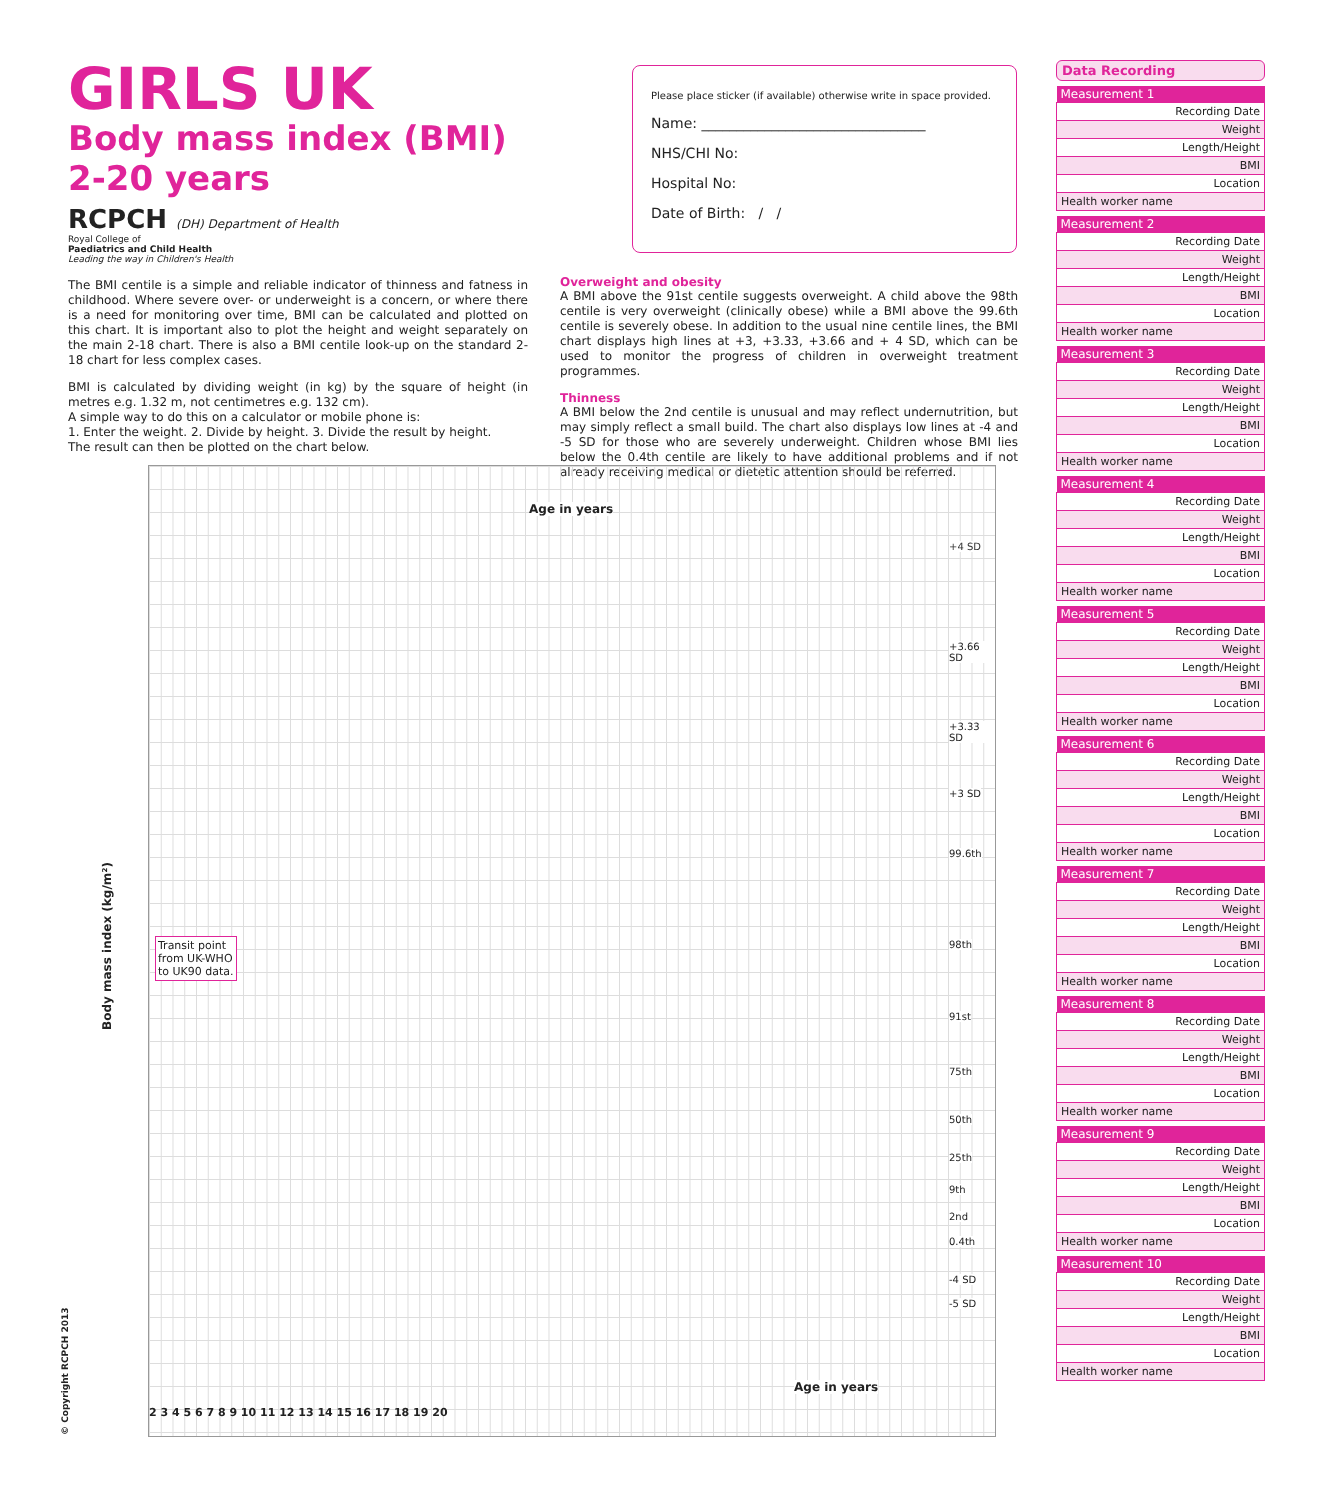GIRLS UK
Body mass index (BMI)
2-20 years
RCPCH (DH) Department of Health
Royal College of
Paediatrics and Child Health
Leading the way in Children's Health
The BMI centile is a simple and reliable indicator of thinness and fatness in childhood. Where severe over- or underweight is a concern, or where there is a need for monitoring over time, BMI can be calculated and plotted on this chart. It is important also to plot the height and weight separately on the main 2-18 chart. There is also a BMI centile look-up on the standard 2-18 chart for less complex cases.
BMI is calculated by dividing weight (in kg) by the square of height (in metres e.g. 1.32 m, not centimetres e.g. 132 cm).
A simple way to do this on a calculator or mobile phone is:
1. Enter the weight. 2. Divide by height. 3. Divide the result by height.
The result can then be plotted on the chart below.
Please place sticker (if available) otherwise write in space provided.
Name: ________________________________
NHS/CHI No:
Hospital No:
Date of Birth: / /
Overweight and obesity
A BMI above the 91st centile suggests overweight. A child above the 98th centile is very overweight (clinically obese) while a BMI above the 99.6th centile is severely obese. In addition to the usual nine centile lines, the BMI chart displays high lines at +3, +3.33, +3.66 and + 4 SD, which can be used to monitor the progress of children in overweight treatment programmes.
Thinness
A BMI below the 2nd centile is unusual and may reflect undernutrition, but may simply reflect a small build. The chart also displays low lines at -4 and -5 SD for those who are severely underweight. Children whose BMI lies below the 0.4th centile are likely to have additional problems and if not already receiving medical or dietetic attention should be referred.
Body mass index (kg/m²)
© Copyright RCPCH 2013
Age in years
Age in years
Transit point
from UK-WHO
to UK90 data.
+4 SD
+3.66 SD
+3.33 SD
+3 SD
99.6th
98th
91st
75th
50th
25th
9th
2nd
0.4th
-4 SD
-5 SD
2 3 4 5 6 7 8 9 10 11 12 13 14 15 16 17 18 19 20
Data Recording
| Measurement 1 |
| --- |
| Recording Date |
| Weight |
| Length/Height |
| BMI |
| Location |
| Health worker name |
| Measurement 2 |
| --- |
| Recording Date |
| Weight |
| Length/Height |
| BMI |
| Location |
| Health worker name |
| Measurement 3 |
| --- |
| Recording Date |
| Weight |
| Length/Height |
| BMI |
| Location |
| Health worker name |
| Measurement 4 |
| --- |
| Recording Date |
| Weight |
| Length/Height |
| BMI |
| Location |
| Health worker name |
| Measurement 5 |
| --- |
| Recording Date |
| Weight |
| Length/Height |
| BMI |
| Location |
| Health worker name |
| Measurement 6 |
| --- |
| Recording Date |
| Weight |
| Length/Height |
| BMI |
| Location |
| Health worker name |
| Measurement 7 |
| --- |
| Recording Date |
| Weight |
| Length/Height |
| BMI |
| Location |
| Health worker name |
| Measurement 8 |
| --- |
| Recording Date |
| Weight |
| Length/Height |
| BMI |
| Location |
| Health worker name |
| Measurement 9 |
| --- |
| Recording Date |
| Weight |
| Length/Height |
| BMI |
| Location |
| Health worker name |
| Measurement 10 |
| --- |
| Recording Date |
| Weight |
| Length/Height |
| BMI |
| Location |
| Health worker name |